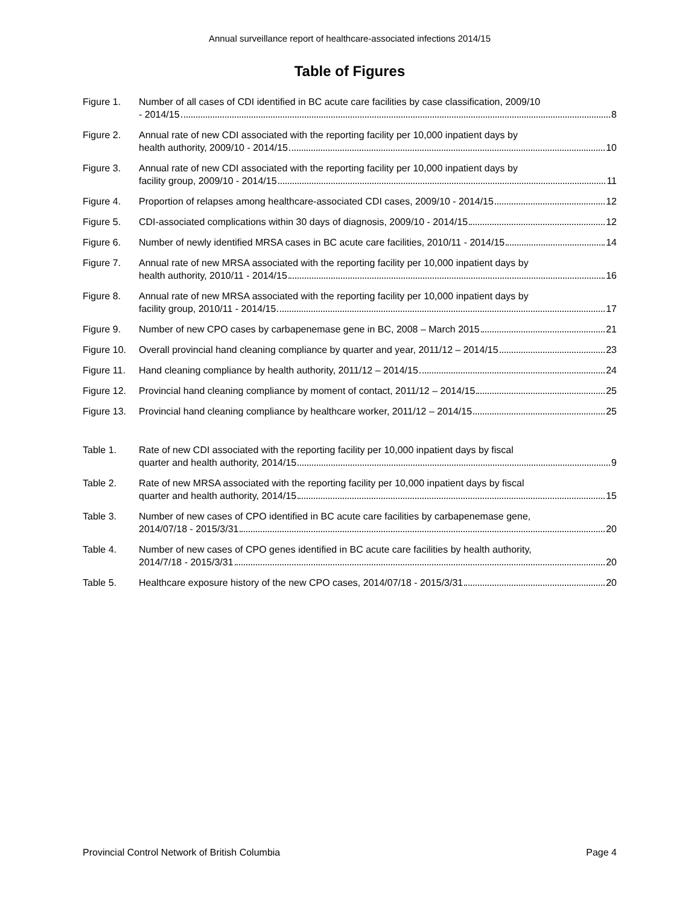Annual surveillance report of healthcare-associated infections 2014/15
Table of Figures
Figure 1. Number of all cases of CDI identified in BC acute care facilities by case classification, 2009/10
- 2014/15 8
Figure 2. Annual rate of new CDI associated with the reporting facility per 10,000 inpatient days by
health authority, 2009/10 - 2014/15 10
Figure 3. Annual rate of new CDI associated with the reporting facility per 10,000 inpatient days by
facility group, 2009/10 - 2014/15 11
Figure 4. Proportion of relapses among healthcare-associated CDI cases, 2009/10 - 2014/15 12
Figure 5. CDI-associated complications within 30 days of diagnosis, 2009/10 - 2014/15 12
Figure 6. Number of newly identified MRSA cases in BC acute care facilities, 2010/11 - 2014/15 14
Figure 7. Annual rate of new MRSA associated with the reporting facility per 10,000 inpatient days by
health authority, 2010/11 - 2014/15 16
Figure 8. Annual rate of new MRSA associated with the reporting facility per 10,000 inpatient days by
facility group, 2010/11 - 2014/15 17
Figure 9. Number of new CPO cases by carbapenemase gene in BC, 2008 – March 2015 21
Figure 10.
Overall provincial hand cleaning compliance by quarter and year, 2011/12 – 2014/15 23
Figure 11.
Hand cleaning compliance by health authority, 2011/12 – 2014/15 24
Figure 12.
Provincial hand cleaning compliance by moment of contact, 2011/12 – 2014/15 25
Figure 13.
Provincial hand cleaning compliance by healthcare worker, 2011/12 – 2014/15 25
Table 1. Rate of new CDI associated with the reporting facility per 10,000 inpatient days by fiscal
quarter and health authority, 2014/15 9
Table 2. Rate of new MRSA associated with the reporting facility per 10,000 inpatient days by fiscal
quarter and health authority, 2014/15 15
Table 3. Number of new cases of CPO identified in BC acute care facilities by carbapenemase gene,
2014/07/18 - 2015/3/31 20
Table 4. Number of new cases of CPO genes identified in BC acute care facilities by health authority,
2014/7/18 - 2015/3/31 20
Table 5. Healthcare exposure history of the new CPO cases, 2014/07/18 - 2015/3/31 20
Provincial Control Network of British Columbia Page 4